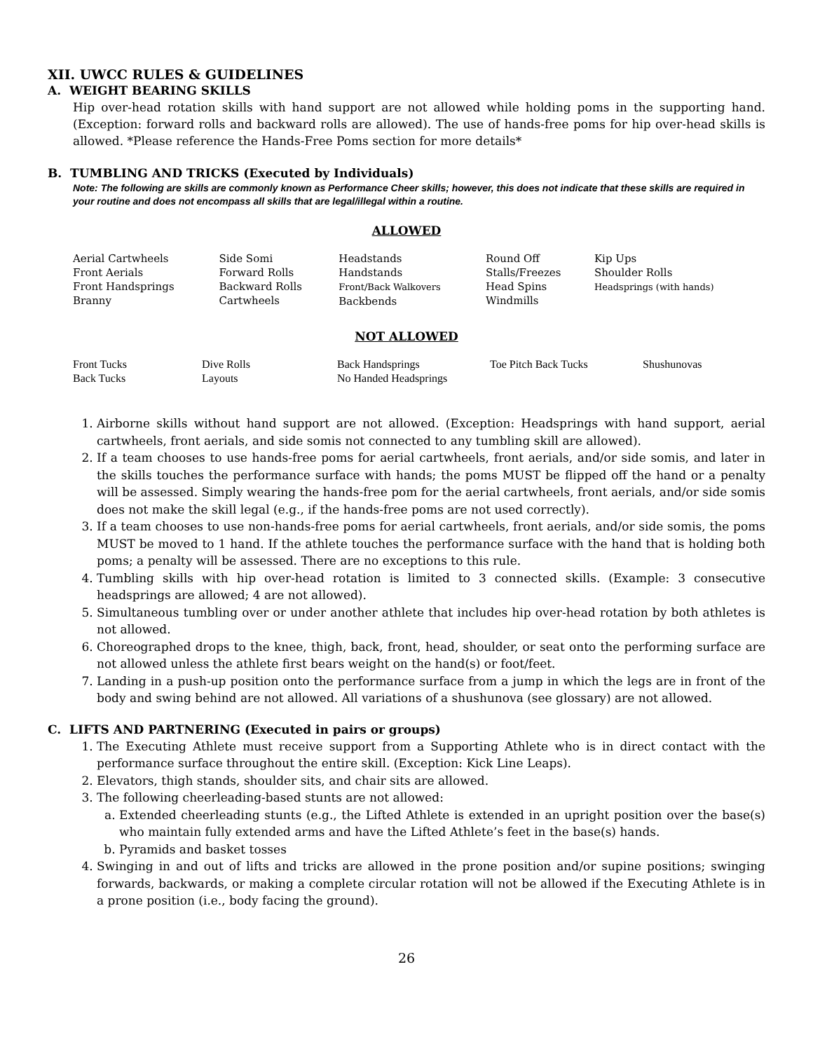XII. UWCC RULES & GUIDELINES
A. WEIGHT BEARING SKILLS
Hip over-head rotation skills with hand support are not allowed while holding poms in the supporting hand. (Exception: forward rolls and backward rolls are allowed). The use of hands-free poms for hip over-head skills is allowed. *Please reference the Hands-Free Poms section for more details*
B. TUMBLING AND TRICKS (Executed by Individuals)
Note: The following are skills are commonly known as Performance Cheer skills; however, this does not indicate that these skills are required in your routine and does not encompass all skills that are legal/illegal within a routine.
ALLOWED
| Aerial Cartwheels Front Aerials Front Handsprings Branny | Side Somi Forward Rolls Backward Rolls Cartwheels | Headstands Handstands Front/Back Walkovers Backbends | Round Off Stalls/Freezes Head Spins Windmills | Kip Ups Shoulder Rolls Headsprings (with hands) |
NOT ALLOWED
| Front Tucks Back Tucks | Dive Rolls Layouts | Back Handsprings No Handed Headsprings | Toe Pitch Back Tucks | Shushunovas |
1. Airborne skills without hand support are not allowed. (Exception: Headsprings with hand support, aerial cartwheels, front aerials, and side somis not connected to any tumbling skill are allowed).
2. If a team chooses to use hands-free poms for aerial cartwheels, front aerials, and/or side somis, and later in the skills touches the performance surface with hands; the poms MUST be flipped off the hand or a penalty will be assessed. Simply wearing the hands-free pom for the aerial cartwheels, front aerials, and/or side somis does not make the skill legal (e.g., if the hands-free poms are not used correctly).
3. If a team chooses to use non-hands-free poms for aerial cartwheels, front aerials, and/or side somis, the poms MUST be moved to 1 hand. If the athlete touches the performance surface with the hand that is holding both poms; a penalty will be assessed. There are no exceptions to this rule.
4. Tumbling skills with hip over-head rotation is limited to 3 connected skills. (Example: 3 consecutive headsprings are allowed; 4 are not allowed).
5. Simultaneous tumbling over or under another athlete that includes hip over-head rotation by both athletes is not allowed.
6. Choreographed drops to the knee, thigh, back, front, head, shoulder, or seat onto the performing surface are not allowed unless the athlete first bears weight on the hand(s) or foot/feet.
7. Landing in a push-up position onto the performance surface from a jump in which the legs are in front of the body and swing behind are not allowed. All variations of a shushunova (see glossary) are not allowed.
C. LIFTS AND PARTNERING (Executed in pairs or groups)
1. The Executing Athlete must receive support from a Supporting Athlete who is in direct contact with the performance surface throughout the entire skill. (Exception: Kick Line Leaps).
2. Elevators, thigh stands, shoulder sits, and chair sits are allowed.
3. The following cheerleading-based stunts are not allowed:
a. Extended cheerleading stunts (e.g., the Lifted Athlete is extended in an upright position over the base(s) who maintain fully extended arms and have the Lifted Athlete’s feet in the base(s) hands.
b. Pyramids and basket tosses
4. Swinging in and out of lifts and tricks are allowed in the prone position and/or supine positions; swinging forwards, backwards, or making a complete circular rotation will not be allowed if the Executing Athlete is in a prone position (i.e., body facing the ground).
26